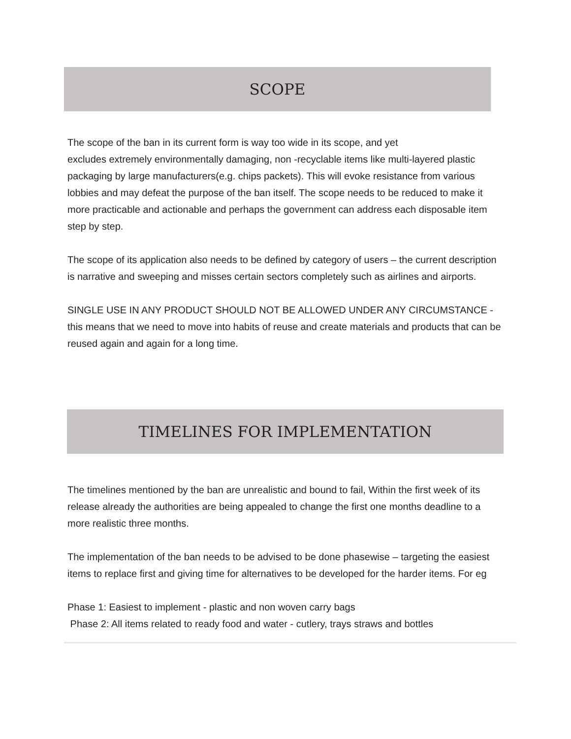SCOPE
The scope of the ban in its current form is way too wide in its scope, and yet
excludes extremely environmentally damaging, non -recyclable items like multi-layered plastic packaging by large manufacturers(e.g. chips packets). This will evoke resistance from various lobbies and may defeat the purpose of the ban itself. The scope needs to be reduced to make it more practicable and actionable and perhaps the government can address each disposable item step by step.
The scope of its application also needs to be defined by category of users – the current description is narrative and sweeping and misses certain sectors completely such as airlines and airports.
SINGLE USE IN ANY PRODUCT SHOULD NOT BE ALLOWED UNDER ANY CIRCUMSTANCE - this means that we need to move into habits of reuse and create materials and products that can be reused again and again for a long time.
TIMELINES FOR IMPLEMENTATION
The timelines mentioned by the ban are unrealistic and bound to fail, Within the first week of its release already the authorities are being appealed to change the first one months deadline to a more realistic three months.
The implementation of the ban needs to be advised to be done phasewise – targeting the easiest items to replace first and giving time for alternatives to be developed for the harder items. For eg
Phase 1: Easiest to implement - plastic and non woven carry bags
Phase 2: All items related to ready food and water - cutlery, trays straws and bottles